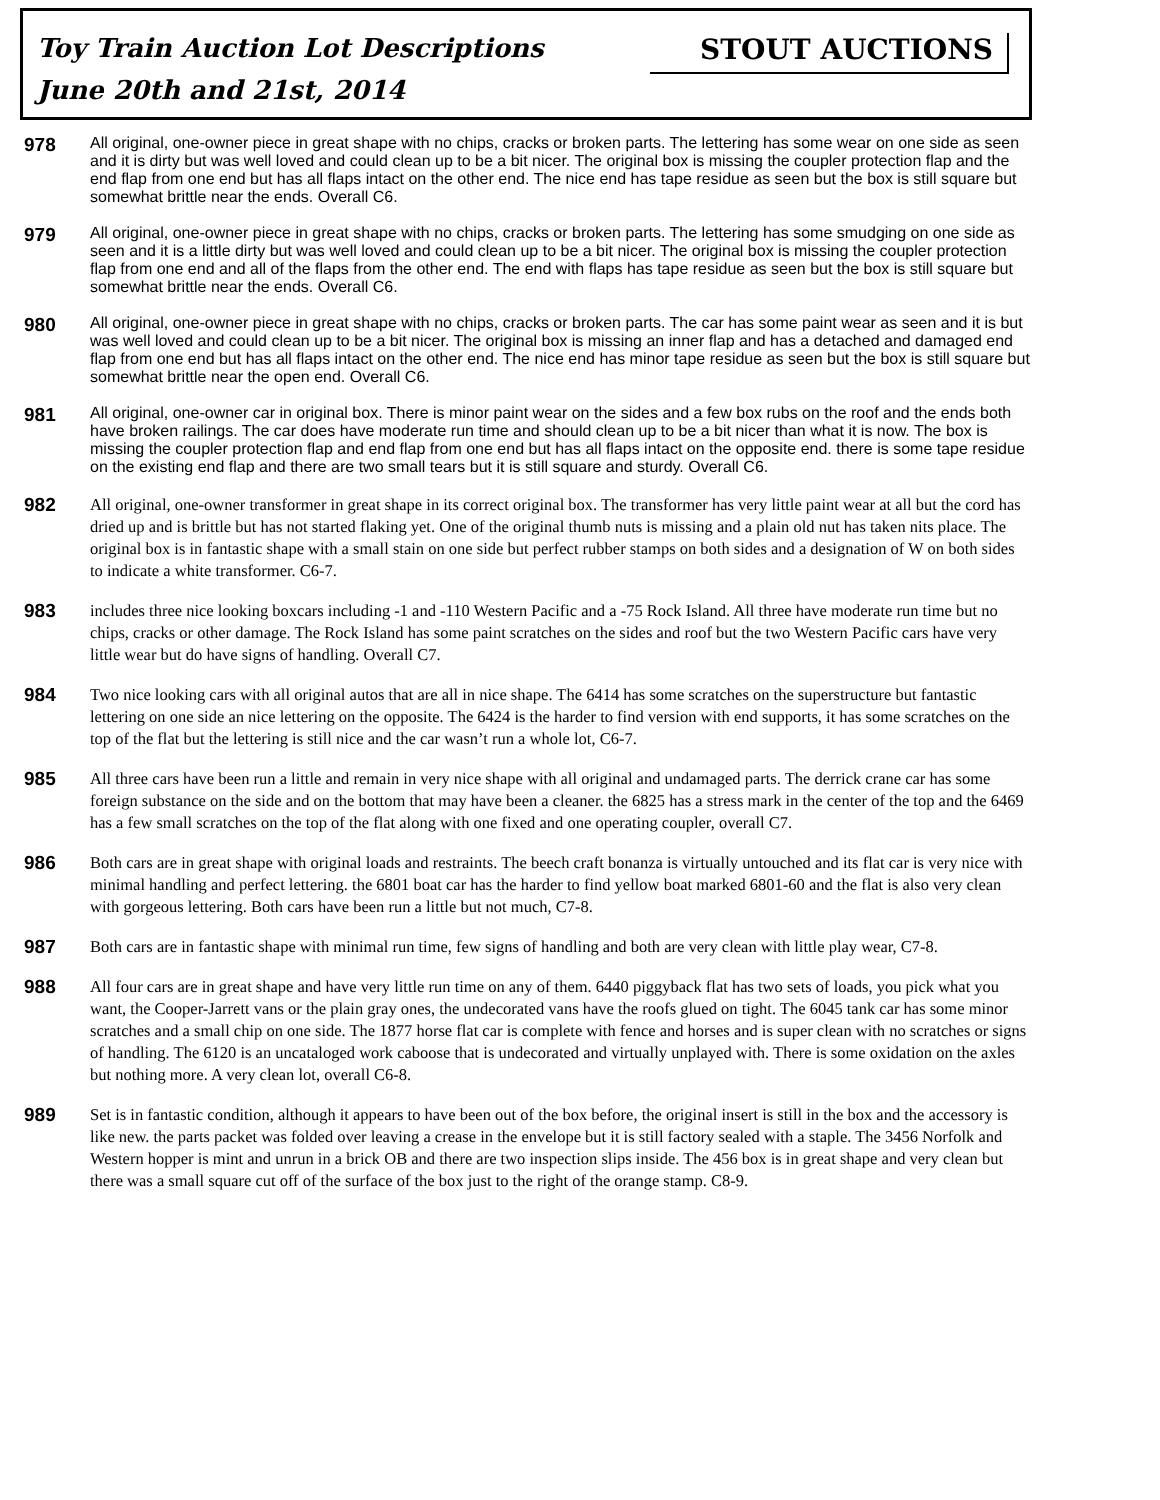Toy Train Auction Lot Descriptions
June 20th and 21st, 2014
STOUT AUCTIONS
978
All original, one-owner piece in great shape with no chips, cracks or broken parts. The lettering has some wear on one side as seen and it is dirty but was well loved and could clean up to be a bit nicer. The original box is missing the coupler protection flap and the end flap from one end but has all flaps intact on the other end. The nice end has tape residue as seen but the box is still square but somewhat brittle near the ends. Overall C6.
979
All original, one-owner piece in great shape with no chips, cracks or broken parts. The lettering has some smudging on one side as seen and it is a little dirty but was well loved and could clean up to be a bit nicer. The original box is missing the coupler protection flap from one end and all of the flaps from the other end. The end with flaps has tape residue as seen but the box is still square but somewhat brittle near the ends. Overall C6.
980
All original, one-owner piece in great shape with no chips, cracks or broken parts. The car has some paint wear as seen and it is but was well loved and could clean up to be a bit nicer. The original box is missing an inner flap and has a detached and damaged end flap from one end but has all flaps intact on the other end. The nice end has minor tape residue as seen but the box is still square but somewhat brittle near the open end. Overall C6.
981
All original, one-owner car in original box. There is minor paint wear on the sides and a few box rubs on the roof and the ends both have broken railings. The car does have moderate run time and should clean up to be a bit nicer than what it is now. The box is missing the coupler protection flap and end flap from one end but has all flaps intact on the opposite end. there is some tape residue on the existing end flap and there are two small tears but it is still square and sturdy. Overall C6.
982
All original, one-owner transformer in great shape in its correct original box. The transformer has very little paint wear at all but the cord has dried up and is brittle but has not started flaking yet. One of the original thumb nuts is missing and a plain old nut has taken nits place. The original box is in fantastic shape with a small stain on one side but perfect rubber stamps on both sides and a designation of W on both sides to indicate a white transformer. C6-7.
983
includes three nice looking boxcars including -1 and -110 Western Pacific and a -75 Rock Island. All three have moderate run time but no chips, cracks or other damage. The Rock Island has some paint scratches on the sides and roof but the two Western Pacific cars have very little wear but do have signs of handling. Overall C7.
984
Two nice looking cars with all original autos that are all in nice shape. The 6414 has some scratches on the superstructure but fantastic lettering on one side an nice lettering on the opposite. The 6424 is the harder to find version with end supports, it has some scratches on the top of the flat but the lettering is still nice and the car wasn’t run a whole lot, C6-7.
985
All three cars have been run a little and remain in very nice shape with all original and undamaged parts. The derrick crane car has some foreign substance on the side and on the bottom that may have been a cleaner. the 6825 has a stress mark in the center of the top and the 6469 has a few small scratches on the top of the flat along with one fixed and one operating coupler, overall C7.
986
Both cars are in great shape with original loads and restraints. The beech craft bonanza is virtually untouched and its flat car is very nice with minimal handling and perfect lettering. the 6801 boat car has the harder to find yellow boat marked 6801-60 and the flat is also very clean with gorgeous lettering. Both cars have been run a little but not much, C7-8.
987
Both cars are in fantastic shape with minimal run time, few signs of handling and both are very clean with little play wear, C7-8.
988
All four cars are in great shape and have very little run time on any of them. 6440 piggyback flat has two sets of loads, you pick what you want, the Cooper-Jarrett vans or the plain gray ones, the undecorated vans have the roofs glued on tight. The 6045 tank car has some minor scratches and a small chip on one side. The 1877 horse flat car is complete with fence and horses and is super clean with no scratches or signs of handling. The 6120 is an uncataloged work caboose that is undecorated and virtually unplayed with. There is some oxidation on the axles but nothing more. A very clean lot, overall C6-8.
989
Set is in fantastic condition, although it appears to have been out of the box before, the original insert is still in the box and the accessory is like new. the parts packet was folded over leaving a crease in the envelope but it is still factory sealed with a staple. The 3456 Norfolk and Western hopper is mint and unrun in a brick OB and there are two inspection slips inside. The 456 box is in great shape and very clean but there was a small square cut off of the surface of the box just to the right of the orange stamp. C8-9.